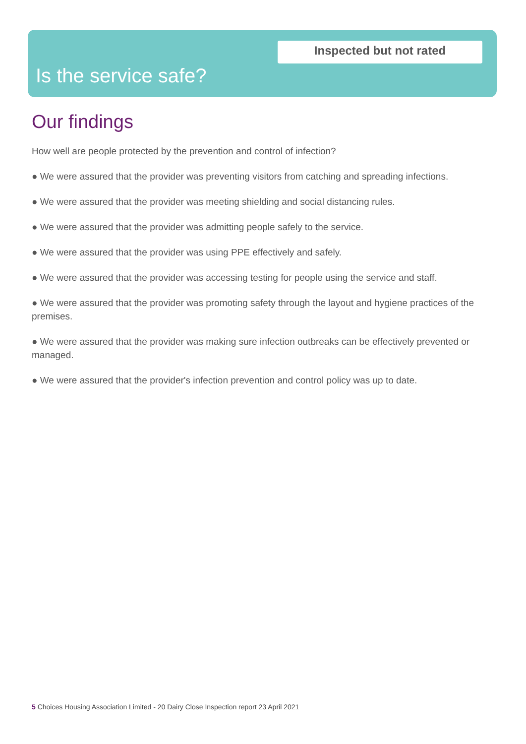Inspected but not rated
Is the service safe?
Our findings
How well are people protected by the prevention and control of infection?
● We were assured that the provider was preventing visitors from catching and spreading infections.
● We were assured that the provider was meeting shielding and social distancing rules.
● We were assured that the provider was admitting people safely to the service.
● We were assured that the provider was using PPE effectively and safely.
● We were assured that the provider was accessing testing for people using the service and staff.
● We were assured that the provider was promoting safety through the layout and hygiene practices of the premises.
● We were assured that the provider was making sure infection outbreaks can be effectively prevented or managed.
● We were assured that the provider's infection prevention and control policy was up to date.
5 Choices Housing Association Limited - 20 Dairy Close Inspection report 23 April 2021